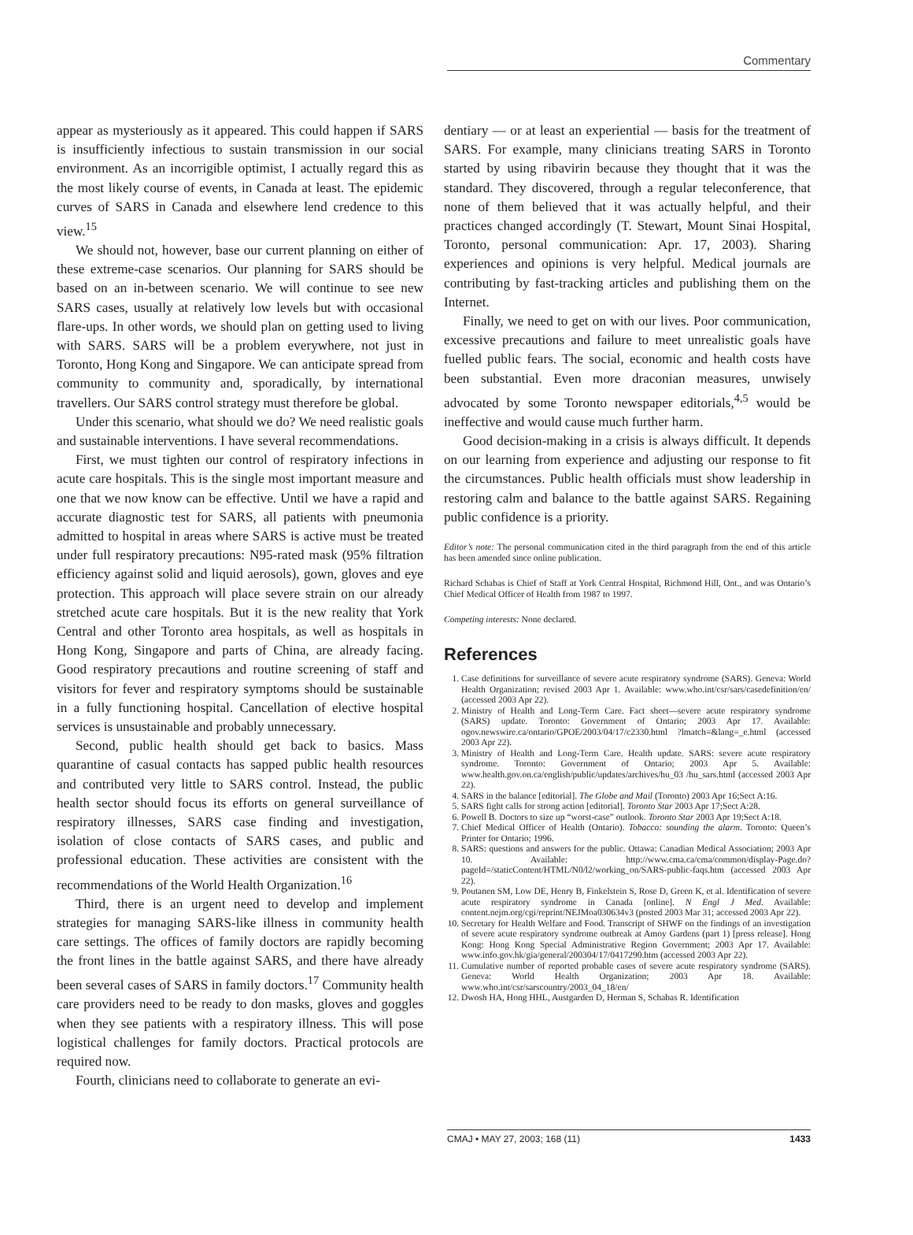Commentary
appear as mysteriously as it appeared. This could happen if SARS is insufficiently infectious to sustain transmission in our social environment. As an incorrigible optimist, I actually regard this as the most likely course of events, in Canada at least. The epidemic curves of SARS in Canada and elsewhere lend credence to this view.<sup>15</sup>
We should not, however, base our current planning on either of these extreme-case scenarios. Our planning for SARS should be based on an in-between scenario. We will continue to see new SARS cases, usually at relatively low levels but with occasional flare-ups. In other words, we should plan on getting used to living with SARS. SARS will be a problem everywhere, not just in Toronto, Hong Kong and Singapore. We can anticipate spread from community to community and, sporadically, by international travellers. Our SARS control strategy must therefore be global.
Under this scenario, what should we do? We need realistic goals and sustainable interventions. I have several recommendations.
First, we must tighten our control of respiratory infections in acute care hospitals. This is the single most important measure and one that we now know can be effective. Until we have a rapid and accurate diagnostic test for SARS, all patients with pneumonia admitted to hospital in areas where SARS is active must be treated under full respiratory precautions: N95-rated mask (95% filtration efficiency against solid and liquid aerosols), gown, gloves and eye protection. This approach will place severe strain on our already stretched acute care hospitals. But it is the new reality that York Central and other Toronto area hospitals, as well as hospitals in Hong Kong, Singapore and parts of China, are already facing. Good respiratory precautions and routine screening of staff and visitors for fever and respiratory symptoms should be sustainable in a fully functioning hospital. Cancellation of elective hospital services is unsustainable and probably unnecessary.
Second, public health should get back to basics. Mass quarantine of casual contacts has sapped public health resources and contributed very little to SARS control. Instead, the public health sector should focus its efforts on general surveillance of respiratory illnesses, SARS case finding and investigation, isolation of close contacts of SARS cases, and public and professional education. These activities are consistent with the recommendations of the World Health Organization.<sup>16</sup>
Third, there is an urgent need to develop and implement strategies for managing SARS-like illness in community health care settings. The offices of family doctors are rapidly becoming the front lines in the battle against SARS, and there have already been several cases of SARS in family doctors.<sup>17</sup> Community health care providers need to be ready to don masks, gloves and goggles when they see patients with a respiratory illness. This will pose logistical challenges for family doctors. Practical protocols are required now.
Fourth, clinicians need to collaborate to generate an evi-
dentiary — or at least an experiential — basis for the treatment of SARS. For example, many clinicians treating SARS in Toronto started by using ribavirin because they thought that it was the standard. They discovered, through a regular teleconference, that none of them believed that it was actually helpful, and their practices changed accordingly (T. Stewart, Mount Sinai Hospital, Toronto, personal communication: Apr. 17, 2003). Sharing experiences and opinions is very helpful. Medical journals are contributing by fast-tracking articles and publishing them on the Internet.
Finally, we need to get on with our lives. Poor communication, excessive precautions and failure to meet unrealistic goals have fuelled public fears. The social, economic and health costs have been substantial. Even more draconian measures, unwisely advocated by some Toronto newspaper editorials,<sup>4,5</sup> would be ineffective and would cause much further harm.
Good decision-making in a crisis is always difficult. It depends on our learning from experience and adjusting our response to fit the circumstances. Public health officials must show leadership in restoring calm and balance to the battle against SARS. Regaining public confidence is a priority.
Editor’s note: The personal communication cited in the third paragraph from the end of this article has been amended since online publication.
Richard Schabas is Chief of Staff at York Central Hospital, Richmond Hill, Ont., and was Ontario’s Chief Medical Officer of Health from 1987 to 1997.
Competing interests: None declared.
References
1. Case definitions for surveillance of severe acute respiratory syndrome (SARS). Geneva: World Health Organization; revised 2003 Apr 1. Available: www.who.int/csr/sars/casedefinition/en/ (accessed 2003 Apr 22).
2. Ministry of Health and Long-Term Care. Fact sheet—severe acute respiratory syndrome (SARS) update. Toronto: Government of Ontario; 2003 Apr 17. Available: ogov.newswire.ca/ontario/GPOE/2003/04/17/c2330.html ?lmatch=&lang=_e.html (accessed 2003 Apr 22).
3. Ministry of Health and Long-Term Care. Health update. SARS: severe acute respiratory syndrome. Toronto: Government of Ontario; 2003 Apr 5. Available: www.health.gov.on.ca/english/public/updates/archives/hu_03 /hu_sars.html (accessed 2003 Apr 22).
4. SARS in the balance [editorial]. The Globe and Mail (Toronto) 2003 Apr 16;Sect A:16.
5. SARS fight calls for strong action [editorial]. Toronto Star 2003 Apr 17;Sect A:28.
6. Powell B. Doctors to size up “worst-case” outlook. Toronto Star 2003 Apr 19;Sect A:18.
7. Chief Medical Officer of Health (Ontario). Tobacco: sounding the alarm. Toronto: Queen’s Printer for Ontario; 1996.
8. SARS: questions and answers for the public. Ottawa: Canadian Medical Association; 2003 Apr 10. Available: http://www.cma.ca/cma/common/display-Page.do?pageId=/staticContent/HTML/N0/l2/working_on/SARS-public-faqs.htm (accessed 2003 Apr 22).
9. Poutanen SM, Low DE, Henry B, Finkelstein S, Rose D, Green K, et al. Identification of severe acute respiratory syndrome in Canada [online]. N Engl J Med. Available: content.nejm.org/cgi/reprint/NEJMoa030634v3 (posted 2003 Mar 31; accessed 2003 Apr 22).
10. Secretary for Health Welfare and Food. Transcript of SHWF on the findings of an investigation of severe acute respiratory syndrome outbreak at Amoy Gardens (part 1) [press release]. Hong Kong: Hong Kong Special Administrative Region Government; 2003 Apr 17. Available: www.info.gov.hk/gia/general/200304/17/0417290.htm (accessed 2003 Apr 22).
11. Cumulative number of reported probable cases of severe acute respiratory syndrome (SARS). Geneva: World Health Organization; 2003 Apr 18. Available: www.who.int/csr/sarscountry/2003_04_18/en/
12. Dwosh HA, Hong HHL, Austgarden D, Herman S, Schabas R. Identification
CMAJ • MAY 27, 2003; 168 (11) 1433